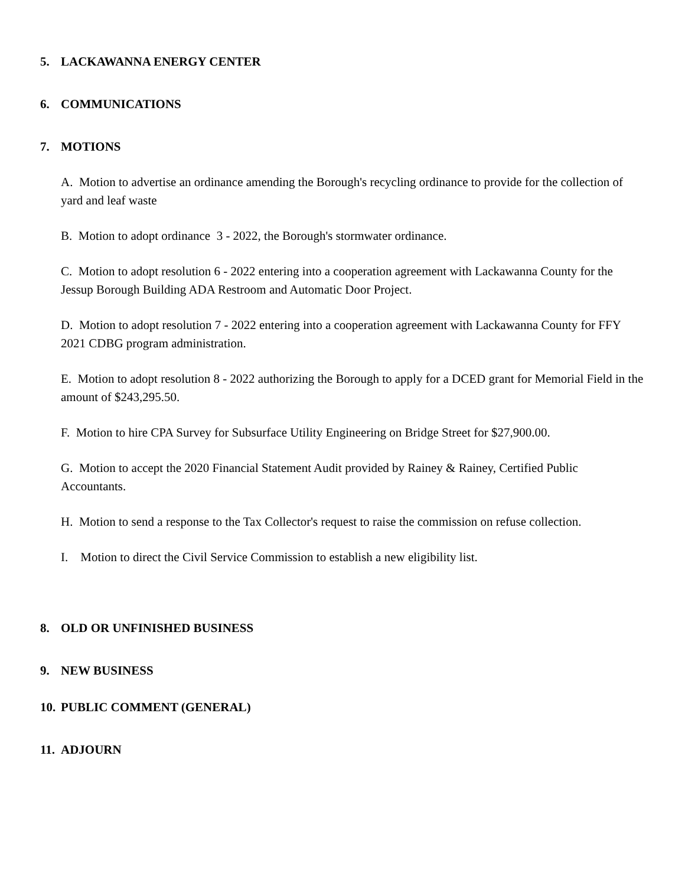5. LACKAWANNA ENERGY CENTER
6. COMMUNICATIONS
7. MOTIONS
A. Motion to advertise an ordinance amending the Borough's recycling ordinance to provide for the collection of yard and leaf waste
B. Motion to adopt ordinance 3 - 2022, the Borough's stormwater ordinance.
C. Motion to adopt resolution 6 - 2022 entering into a cooperation agreement with Lackawanna County for the Jessup Borough Building ADA Restroom and Automatic Door Project.
D. Motion to adopt resolution 7 - 2022 entering into a cooperation agreement with Lackawanna County for FFY 2021 CDBG program administration.
E. Motion to adopt resolution 8 - 2022 authorizing the Borough to apply for a DCED grant for Memorial Field in the amount of $243,295.50.
F. Motion to hire CPA Survey for Subsurface Utility Engineering on Bridge Street for $27,900.00.
G. Motion to accept the 2020 Financial Statement Audit provided by Rainey & Rainey, Certified Public Accountants.
H. Motion to send a response to the Tax Collector's request to raise the commission on refuse collection.
I. Motion to direct the Civil Service Commission to establish a new eligibility list.
8. OLD OR UNFINISHED BUSINESS
9. NEW BUSINESS
10. PUBLIC COMMENT (GENERAL)
11. ADJOURN